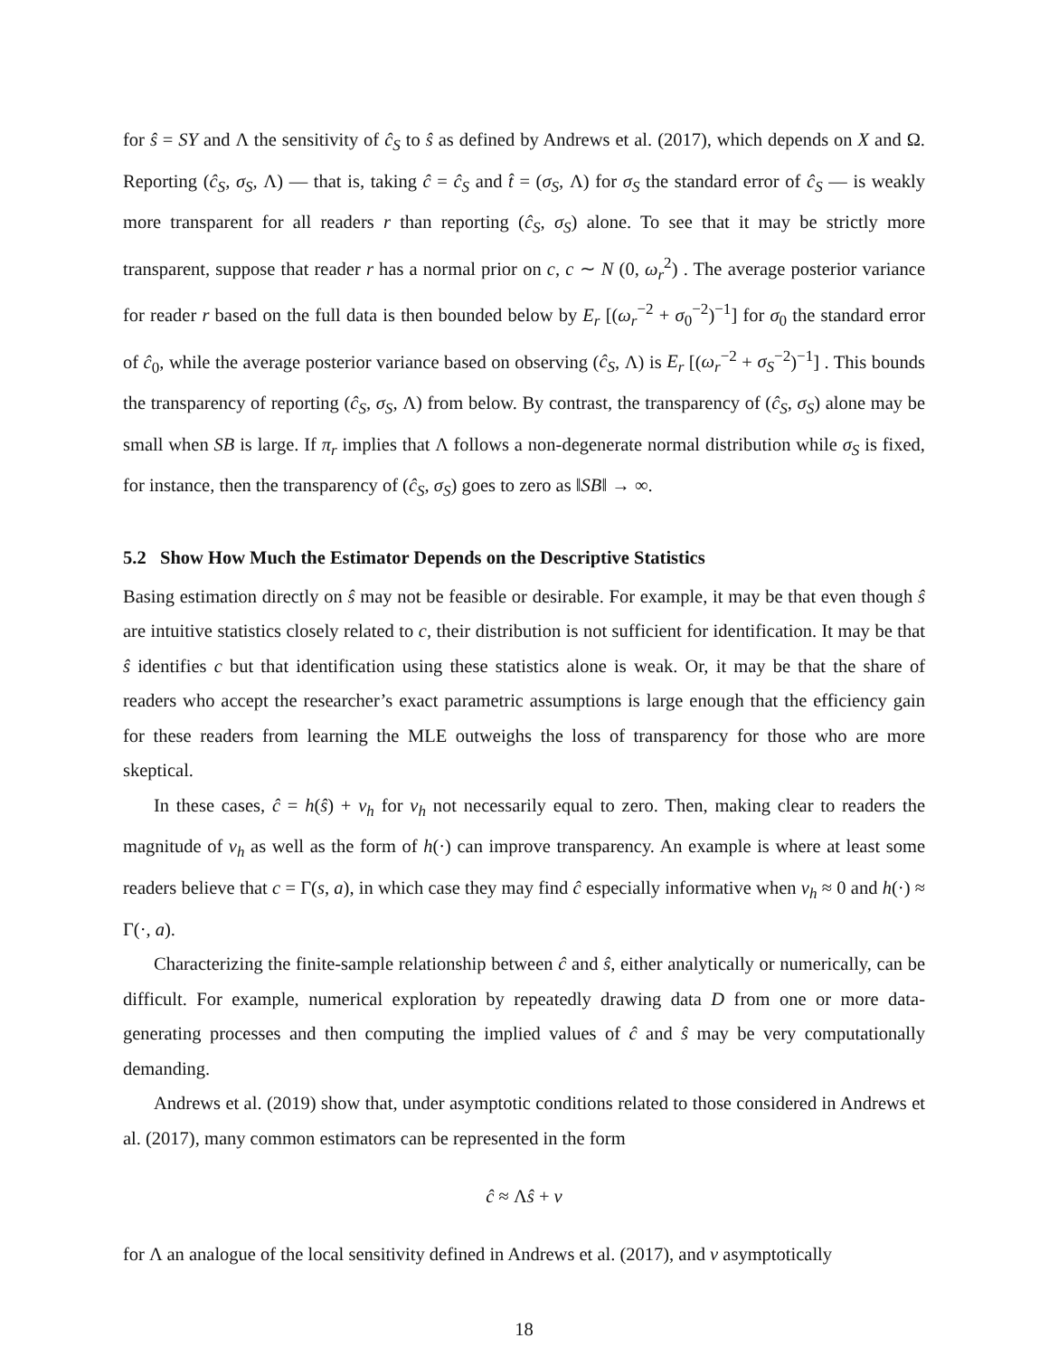for ŝ = SY and Λ the sensitivity of ĉ<sub>S</sub> to ŝ as defined by Andrews et al. (2017), which depends on X and Ω. Reporting (ĉ<sub>S</sub>, σ<sub>S</sub>, Λ) — that is, taking ĉ = ĉ<sub>S</sub> and t̂ = (σ<sub>S</sub>, Λ) for σ<sub>S</sub> the standard error of ĉ<sub>S</sub> — is weakly more transparent for all readers r than reporting (ĉ<sub>S</sub>, σ<sub>S</sub>) alone. To see that it may be strictly more transparent, suppose that reader r has a normal prior on c, c ∼ N (0, ω<sub>r</sub><sup>2</sup>) . The average posterior variance for reader r based on the full data is then bounded below by E<sub>r</sub> [(ω<sub>r</sub><sup>−2</sup> + σ<sub>0</sub><sup>−2</sup>)<sup>−1</sup>] for σ<sub>0</sub> the standard error of ĉ<sub>0</sub>, while the average posterior variance based on observing (ĉ<sub>S</sub>, Λ) is E<sub>r</sub> [(ω<sub>r</sub><sup>−2</sup> + σ<sub>S</sub><sup>−2</sup>)<sup>−1</sup>] . This bounds the transparency of reporting (ĉ<sub>S</sub>, σ<sub>S</sub>, Λ) from below. By contrast, the transparency of (ĉ<sub>S</sub>, σ<sub>S</sub>) alone may be small when SB is large. If π<sub>r</sub> implies that Λ follows a non-degenerate normal distribution while σ<sub>S</sub> is fixed, for instance, then the transparency of (ĉ<sub>S</sub>, σ<sub>S</sub>) goes to zero as ‖SB‖ → ∞.
5.2 Show How Much the Estimator Depends on the Descriptive Statistics
Basing estimation directly on ŝ may not be feasible or desirable. For example, it may be that even though ŝ are intuitive statistics closely related to c, their distribution is not sufficient for identification. It may be that ŝ identifies c but that identification using these statistics alone is weak. Or, it may be that the share of readers who accept the researcher’s exact parametric assumptions is large enough that the efficiency gain for these readers from learning the MLE outweighs the loss of transparency for those who are more skeptical.
In these cases, ĉ = h(ŝ) + ν<sub>h</sub> for ν<sub>h</sub> not necessarily equal to zero. Then, making clear to readers the magnitude of ν<sub>h</sub> as well as the form of h(·) can improve transparency. An example is where at least some readers believe that c = Γ(s, a), in which case they may find ĉ especially informative when ν<sub>h</sub> ≈ 0 and h(·) ≈ Γ(·, a).
Characterizing the finite-sample relationship between ĉ and ŝ, either analytically or numerically, can be difficult. For example, numerical exploration by repeatedly drawing data D from one or more data-generating processes and then computing the implied values of ĉ and ŝ may be very computationally demanding.
Andrews et al. (2019) show that, under asymptotic conditions related to those considered in Andrews et al. (2017), many common estimators can be represented in the form
ĉ ≈ Λŝ + ν
for Λ an analogue of the local sensitivity defined in Andrews et al. (2017), and ν asymptotically
18